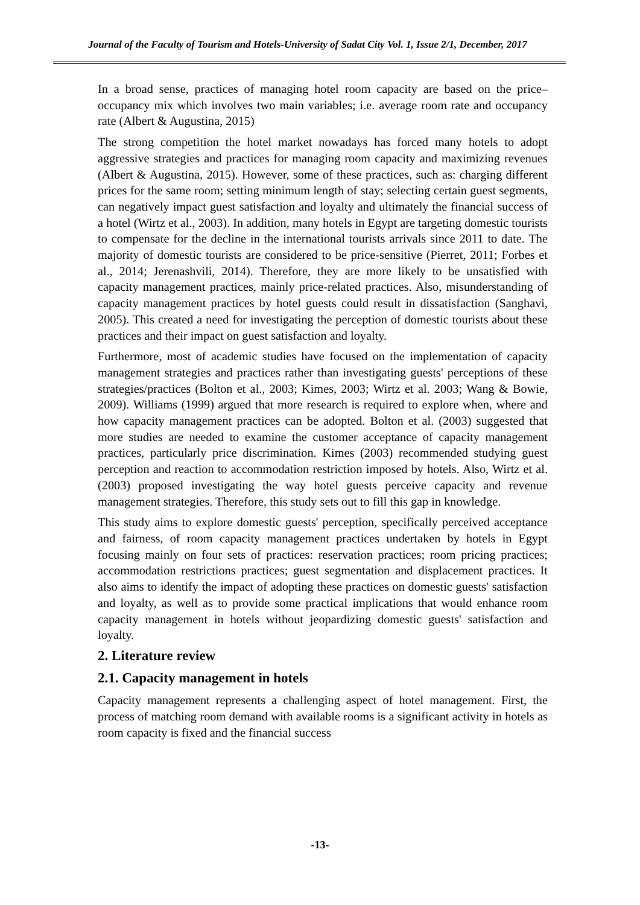Journal of the Faculty of Tourism and Hotels-University of Sadat City Vol. 1, Issue 2/1, December, 2017
In a broad sense, practices of managing hotel room capacity are based on the price–occupancy mix which involves two main variables; i.e. average room rate and occupancy rate (Albert & Augustina, 2015)
The strong competition the hotel market nowadays has forced many hotels to adopt aggressive strategies and practices for managing room capacity and maximizing revenues (Albert & Augustina, 2015). However, some of these practices, such as: charging different prices for the same room; setting minimum length of stay; selecting certain guest segments, can negatively impact guest satisfaction and loyalty and ultimately the financial success of a hotel (Wirtz et al., 2003). In addition, many hotels in Egypt are targeting domestic tourists to compensate for the decline in the international tourists arrivals since 2011 to date. The majority of domestic tourists are considered to be price-sensitive (Pierret, 2011; Forbes et al., 2014; Jerenashvili, 2014). Therefore, they are more likely to be unsatisfied with capacity management practices, mainly price-related practices. Also, misunderstanding of capacity management practices by hotel guests could result in dissatisfaction (Sanghavi, 2005). This created a need for investigating the perception of domestic tourists about these practices and their impact on guest satisfaction and loyalty.
Furthermore, most of academic studies have focused on the implementation of capacity management strategies and practices rather than investigating guests' perceptions of these strategies/practices (Bolton et al., 2003; Kimes, 2003; Wirtz et al. 2003; Wang & Bowie, 2009). Williams (1999) argued that more research is required to explore when, where and how capacity management practices can be adopted. Bolton et al. (2003) suggested that more studies are needed to examine the customer acceptance of capacity management practices, particularly price discrimination. Kimes (2003) recommended studying guest perception and reaction to accommodation restriction imposed by hotels. Also, Wirtz et al. (2003) proposed investigating the way hotel guests perceive capacity and revenue management strategies. Therefore, this study sets out to fill this gap in knowledge.
This study aims to explore domestic guests' perception, specifically perceived acceptance and fairness, of room capacity management practices undertaken by hotels in Egypt focusing mainly on four sets of practices: reservation practices; room pricing practices; accommodation restrictions practices; guest segmentation and displacement practices. It also aims to identify the impact of adopting these practices on domestic guests' satisfaction and loyalty, as well as to provide some practical implications that would enhance room capacity management in hotels without jeopardizing domestic guests' satisfaction and loyalty.
2. Literature review
2.1. Capacity management in hotels
Capacity management represents a challenging aspect of hotel management. First, the process of matching room demand with available rooms is a significant activity in hotels as room capacity is fixed and the financial success
-13-